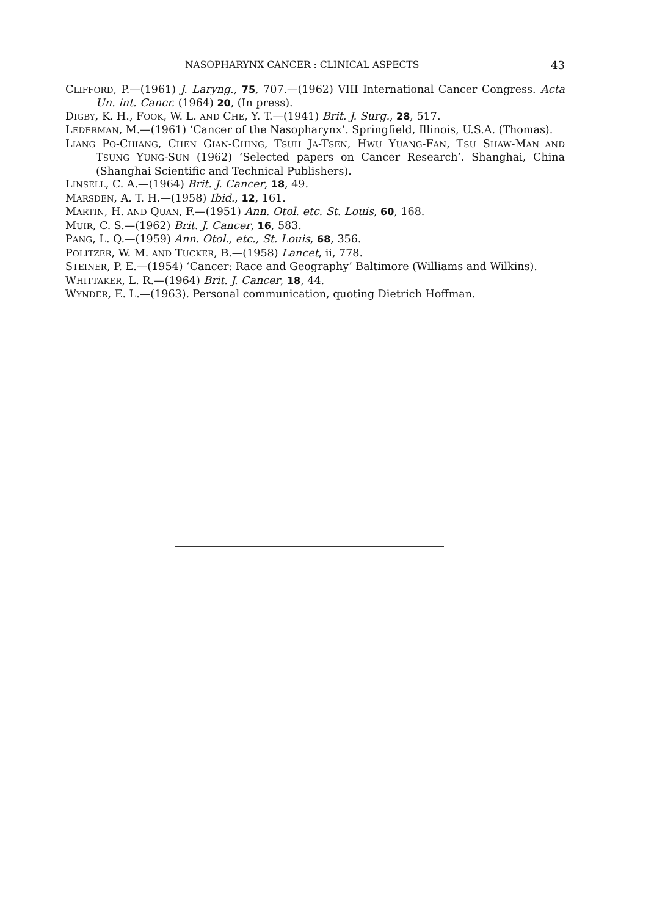NASOPHARYNX CANCER : CLINICAL ASPECTS 43
CLIFFORD, P.—(1961) J. Laryng., 75, 707.—(1962) VIII International Cancer Congress. Acta Un. int. Cancr. (1964) 20, (In press).
DIGBY, K. H., FOOK, W. L. AND CHE, Y. T.—(1941) Brit. J. Surg., 28, 517.
LEDERMAN, M.—(1961) ‘Cancer of the Nasopharynx’. Springfield, Illinois, U.S.A. (Thomas).
LIANG PO-CHIANG, CHEN GIAN-CHING, TSUH JA-TSEN, HWU YUANG-FAN, TSU SHAW-MAN AND TSUNG YUNG-SUN (1962) ‘Selected papers on Cancer Research’. Shanghai, China (Shanghai Scientific and Technical Publishers).
LINSELL, C. A.—(1964) Brit. J. Cancer, 18, 49.
MARSDEN, A. T. H.—(1958) Ibid., 12, 161.
MARTIN, H. AND QUAN, F.—(1951) Ann. Otol. etc. St. Louis, 60, 168.
MUIR, C. S.—(1962) Brit. J. Cancer, 16, 583.
PANG, L. Q.—(1959) Ann. Otol., etc., St. Louis, 68, 356.
POLITZER, W. M. AND TUCKER, B.—(1958) Lancet, ii, 778.
STEINER, P. E.—(1954) ‘Cancer: Race and Geography’ Baltimore (Williams and Wilkins).
WHITTAKER, L. R.—(1964) Brit. J. Cancer, 18, 44.
WYNDER, E. L.—(1963). Personal communication, quoting Dietrich Hoffman.